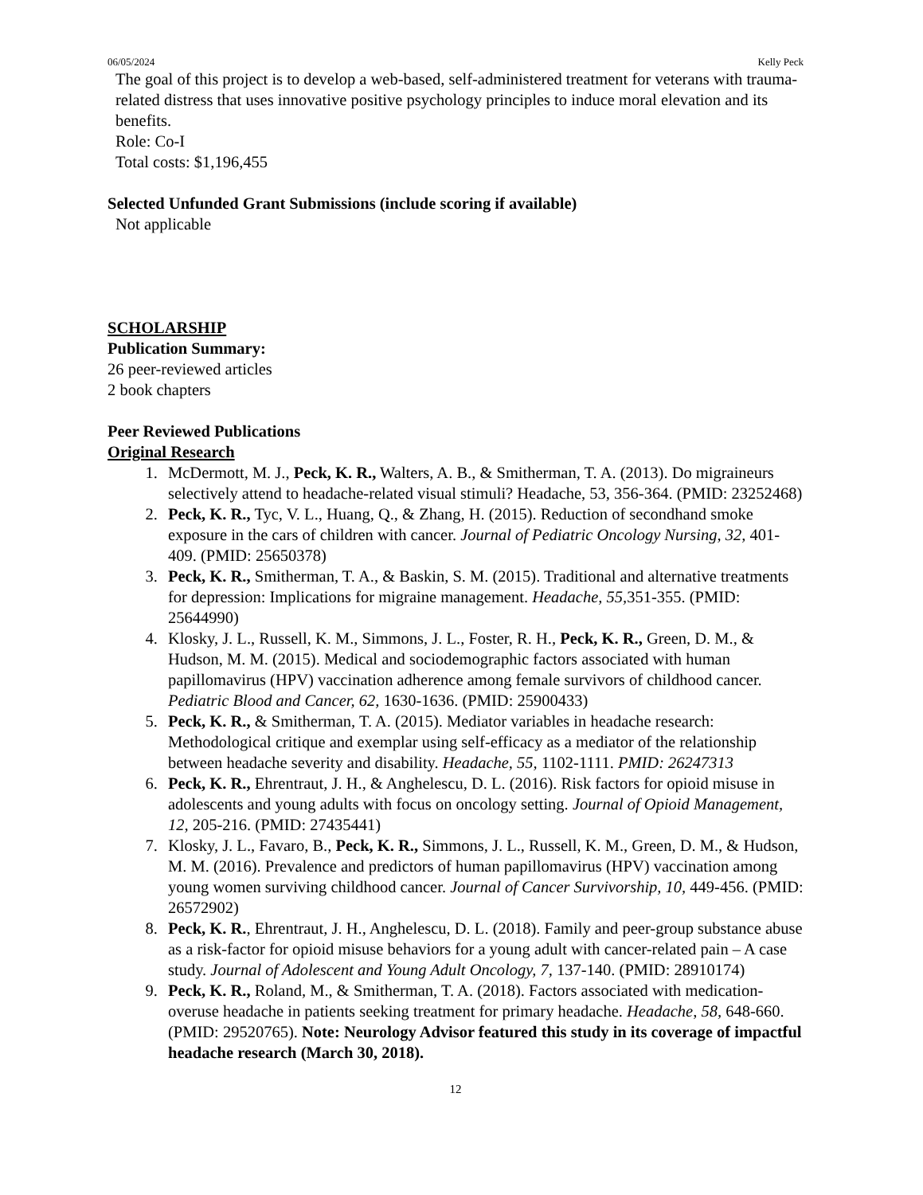06/05/2024 Kelly Peck
The goal of this project is to develop a web-based, self-administered treatment for veterans with trauma-related distress that uses innovative positive psychology principles to induce moral elevation and its benefits.
Role: Co-I
Total costs: $1,196,455
Selected Unfunded Grant Submissions (include scoring if available)
Not applicable
SCHOLARSHIP
Publication Summary:
26 peer-reviewed articles
2 book chapters
Peer Reviewed Publications
Original Research
1. McDermott, M. J., Peck, K. R., Walters, A. B., & Smitherman, T. A. (2013). Do migraineurs selectively attend to headache-related visual stimuli? Headache, 53, 356-364. (PMID: 23252468)
2. Peck, K. R., Tyc, V. L., Huang, Q., & Zhang, H. (2015). Reduction of secondhand smoke exposure in the cars of children with cancer. Journal of Pediatric Oncology Nursing, 32, 401-409. (PMID: 25650378)
3. Peck, K. R., Smitherman, T. A., & Baskin, S. M. (2015). Traditional and alternative treatments for depression: Implications for migraine management. Headache, 55, 351-355. (PMID: 25644990)
4. Klosky, J. L., Russell, K. M., Simmons, J. L., Foster, R. H., Peck, K. R., Green, D. M., & Hudson, M. M. (2015). Medical and sociodemographic factors associated with human papillomavirus (HPV) vaccination adherence among female survivors of childhood cancer. Pediatric Blood and Cancer, 62, 1630-1636. (PMID: 25900433)
5. Peck, K. R., & Smitherman, T. A. (2015). Mediator variables in headache research: Methodological critique and exemplar using self-efficacy as a mediator of the relationship between headache severity and disability. Headache, 55, 1102-1111. PMID: 26247313
6. Peck, K. R., Ehrentraut, J. H., & Anghelescu, D. L. (2016). Risk factors for opioid misuse in adolescents and young adults with focus on oncology setting. Journal of Opioid Management, 12, 205-216. (PMID: 27435441)
7. Klosky, J. L., Favaro, B., Peck, K. R., Simmons, J. L., Russell, K. M., Green, D. M., & Hudson, M. M. (2016). Prevalence and predictors of human papillomavirus (HPV) vaccination among young women surviving childhood cancer. Journal of Cancer Survivorship, 10, 449-456. (PMID: 26572902)
8. Peck, K. R., Ehrentraut, J. H., Anghelescu, D. L. (2018). Family and peer-group substance abuse as a risk-factor for opioid misuse behaviors for a young adult with cancer-related pain – A case study. Journal of Adolescent and Young Adult Oncology, 7, 137-140. (PMID: 28910174)
9. Peck, K. R., Roland, M., & Smitherman, T. A. (2018). Factors associated with medication-overuse headache in patients seeking treatment for primary headache. Headache, 58, 648-660. (PMID: 29520765). Note: Neurology Advisor featured this study in its coverage of impactful headache research (March 30, 2018).
12